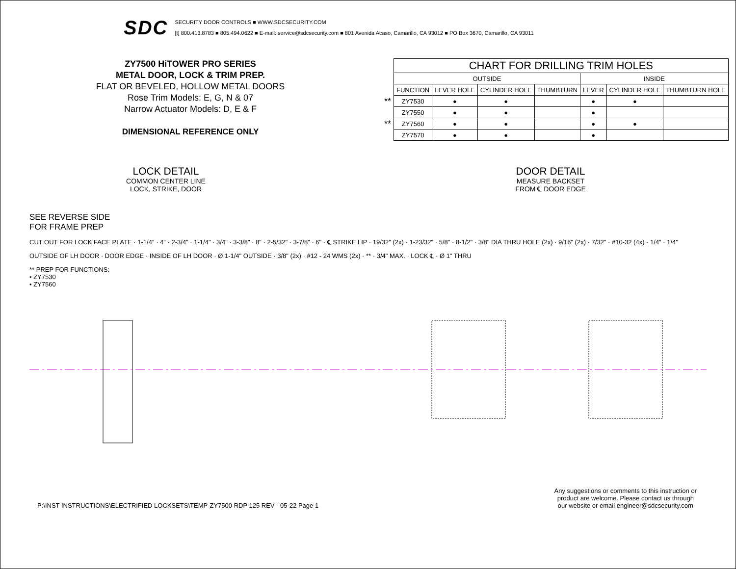SDC
SECURITY DOOR CONTROLS ■ WWW.SDCSECURITY.COM
[t] 800.413.8783 ■ 805.494.0622 ■ E-mail: service@sdcsecurity.com ■ 801 Avenida Acaso, Camarillo, CA 93012 ■ PO Box 3670, Camarillo, CA 93011
ZY7500 HiTOWER PRO SERIES
METAL DOOR, LOCK & TRIM PREP.
FLAT OR BEVELED, HOLLOW METAL DOORS
Rose Trim Models: E, G, N & 07
Narrow Actuator Models: D, E & F
DIMENSIONAL REFERENCE ONLY
| | CHART FOR DRILLING TRIM HOLES | | | | | | |
| | OUTSIDE | | | | INSIDE | | |
| | FUNCTION | LEVER HOLE | CYLINDER HOLE | THUMBTURN | LEVER | CYLINDER HOLE | THUMBTURN HOLE |
| ** | ZY7530 | ● | ● | | ● | ● | |
| | ZY7550 | ● | ● | | ● | | |
| ** | ZY7560 | ● | ● | | ● | ● | |
| | ZY7570 | ● | ● | | ● | | |
LOCK DETAIL
COMMON CENTER LINE
LOCK, STRIKE, DOOR
DOOR DETAIL
MEASURE BACKSET
FROM ℄ DOOR EDGE
SEE REVERSE SIDE
FOR FRAME PREP
CUT OUT FOR LOCK FACE PLATE · 1-1/4" · 4" · 2-3/4" · 1-1/4" · 3/4" · 3-3/8" · 8" · 2-5/32" · 3-7/8" · 6" · ℄ STRIKE LIP · 19/32" (2x) · 1-23/32" · 5/8" · 8-1/2" · 3/8" DIA THRU HOLE (2x) · 9/16" (2x) · 7/32" · #10-32 (4x) · 1/4" · 1/4"
OUTSIDE OF LH DOOR · DOOR EDGE · INSIDE OF LH DOOR · Ø 1-1/4" OUTSIDE · 3/8" (2x) · #12 - 24 WMS (2x) · ** · 3/4" MAX. · LOCK ℄ · Ø 1" THRU
** PREP FOR FUNCTIONS:
• ZY7530
• ZY7560
P:\INST INSTRUCTIONS\ELECTRIFIED LOCKSETS\TEMP-ZY7500 RDP 125 REV - 05-22 Page 1
Any suggestions or comments to this instruction or
product are welcome. Please contact us through
our website or email engineer@sdcsecurity.com